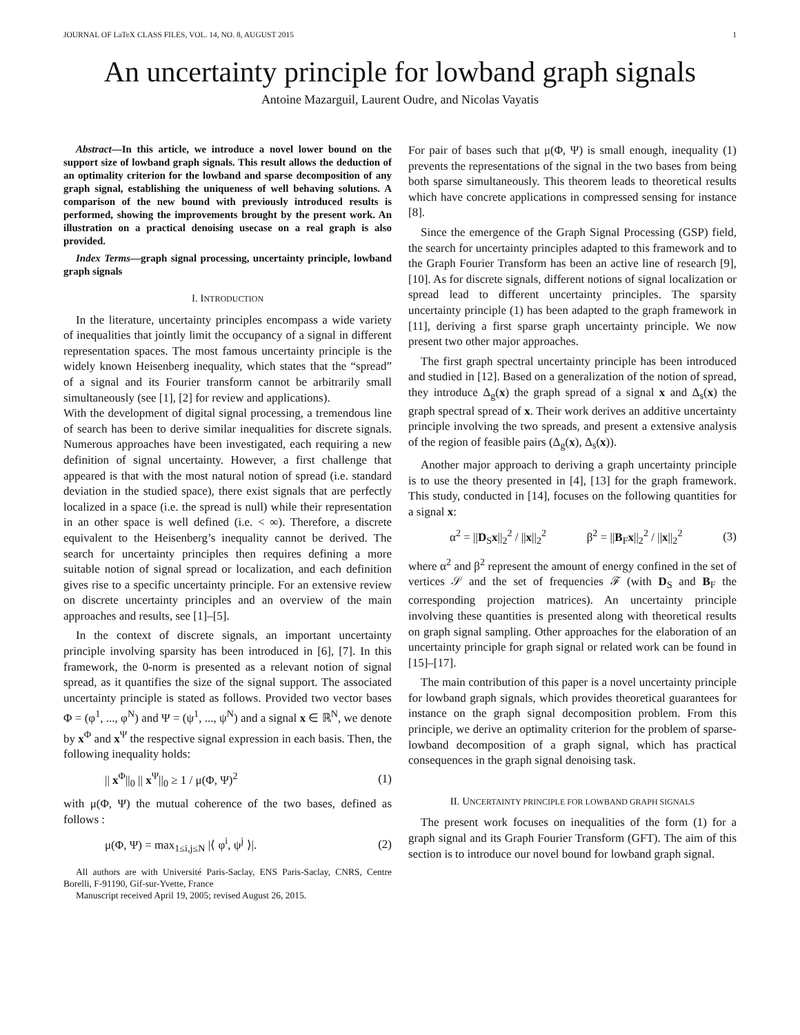JOURNAL OF LaTeX CLASS FILES, VOL. 14, NO. 8, AUGUST 2015 1
An uncertainty principle for lowband graph signals
Antoine Mazarguil, Laurent Oudre, and Nicolas Vayatis
Abstract—In this article, we introduce a novel lower bound on the support size of lowband graph signals. This result allows the deduction of an optimality criterion for the lowband and sparse decomposition of any graph signal, establishing the uniqueness of well behaving solutions. A comparison of the new bound with previously introduced results is performed, showing the improvements brought by the present work. An illustration on a practical denoising usecase on a real graph is also provided.
Index Terms—graph signal processing, uncertainty principle, lowband graph signals
I. INTRODUCTION
In the literature, uncertainty principles encompass a wide variety of inequalities that jointly limit the occupancy of a signal in different representation spaces. The most famous uncertainty principle is the widely known Heisenberg inequality, which states that the “spread” of a signal and its Fourier transform cannot be arbitrarily small simultaneously (see [1], [2] for review and applications).
With the development of digital signal processing, a tremendous line of search has been to derive similar inequalities for discrete signals. Numerous approaches have been investigated, each requiring a new definition of signal uncertainty. However, a first challenge that appeared is that with the most natural notion of spread (i.e. standard deviation in the studied space), there exist signals that are perfectly localized in a space (i.e. the spread is null) while their representation in an other space is well defined (i.e. < ∞). Therefore, a discrete equivalent to the Heisenberg’s inequality cannot be derived. The search for uncertainty principles then requires defining a more suitable notion of signal spread or localization, and each definition gives rise to a specific uncertainty principle. For an extensive review on discrete uncertainty principles and an overview of the main approaches and results, see [1]–[5].
In the context of discrete signals, an important uncertainty principle involving sparsity has been introduced in [6], [7]. In this framework, the 0-norm is presented as a relevant notion of signal spread, as it quantifies the size of the signal support. The associated uncertainty principle is stated as follows. Provided two vector bases Φ = (φ<sup>1</sup>, ..., φ<sup>N</sup>) and Ψ = (ψ<sup>1</sup>, ..., ψ<sup>N</sup>) and a signal x ∈ ℝ<sup>N</sup>, we denote by x<sup>Φ</sup> and x<sup>Ψ</sup> the respective signal expression in each basis. Then, the following inequality holds:
|| x<sup>Φ</sup>||<sub>0</sub> || x<sup>Ψ</sup>||<sub>0</sub> ≥ 1 / μ(Φ, Ψ)<sup>2</sup> (1)
with μ(Φ, Ψ) the mutual coherence of the two bases, defined as follows :
μ(Φ, Ψ) = max<sub>1≤i,j≤N</sub> |⟨ φ<sup>i</sup>, ψ<sup>j</sup> ⟩|. (2)
All authors are with Université Paris-Saclay, ENS Paris-Saclay, CNRS, Centre Borelli, F-91190, Gif-sur-Yvette, France
Manuscript received April 19, 2005; revised August 26, 2015.
For pair of bases such that μ(Φ, Ψ) is small enough, inequality (1) prevents the representations of the signal in the two bases from being both sparse simultaneously. This theorem leads to theoretical results which have concrete applications in compressed sensing for instance [8].
Since the emergence of the Graph Signal Processing (GSP) field, the search for uncertainty principles adapted to this framework and to the Graph Fourier Transform has been an active line of research [9], [10]. As for discrete signals, different notions of signal localization or spread lead to different uncertainty principles. The sparsity uncertainty principle (1) has been adapted to the graph framework in [11], deriving a first sparse graph uncertainty principle. We now present two other major approaches.
The first graph spectral uncertainty principle has been introduced and studied in [12]. Based on a generalization of the notion of spread, they introduce Δ<sub>g</sub>(x) the graph spread of a signal x and Δ<sub>s</sub>(x) the graph spectral spread of x. Their work derives an additive uncertainty principle involving the two spreads, and present a extensive analysis of the region of feasible pairs (Δ<sub>g</sub>(x), Δ<sub>s</sub>(x)).
Another major approach to deriving a graph uncertainty principle is to use the theory presented in [4], [13] for the graph framework. This study, conducted in [14], focuses on the following quantities for a signal x:
α<sup>2</sup> = ||D<sub>S</sub>x||<sub>2</sub><sup>2</sup> / ||x||<sub>2</sub><sup>2</sup> β<sup>2</sup> = ||B<sub>F</sub>x||<sub>2</sub><sup>2</sup> / ||x||<sub>2</sub><sup>2</sup> (3)
where α<sup>2</sup> and β<sup>2</sup> represent the amount of energy confined in the set of vertices 𝒮 and the set of frequencies ℱ (with D<sub>S</sub> and B<sub>F</sub> the corresponding projection matrices). An uncertainty principle involving these quantities is presented along with theoretical results on graph signal sampling. Other approaches for the elaboration of an uncertainty principle for graph signal or related work can be found in [15]–[17].
The main contribution of this paper is a novel uncertainty principle for lowband graph signals, which provides theoretical guarantees for instance on the graph signal decomposition problem. From this principle, we derive an optimality criterion for the problem of sparse-lowband decomposition of a graph signal, which has practical consequences in the graph signal denoising task.
II. UNCERTAINTY PRINCIPLE FOR LOWBAND GRAPH SIGNALS
The present work focuses on inequalities of the form (1) for a graph signal and its Graph Fourier Transform (GFT). The aim of this section is to introduce our novel bound for lowband graph signal.